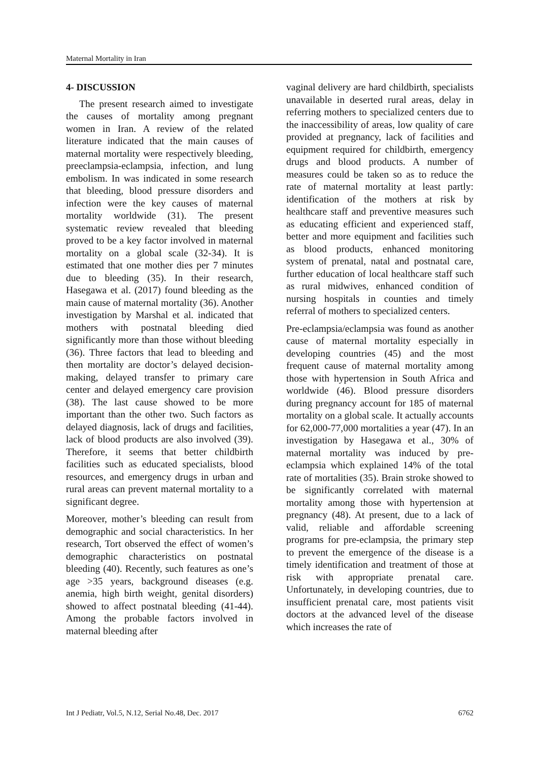Maternal Mortality in Iran
4- DISCUSSION
The present research aimed to investigate the causes of mortality among pregnant women in Iran. A review of the related literature indicated that the main causes of maternal mortality were respectively bleeding, preeclampsia-eclampsia, infection, and lung embolism. In was indicated in some research that bleeding, blood pressure disorders and infection were the key causes of maternal mortality worldwide (31). The present systematic review revealed that bleeding proved to be a key factor involved in maternal mortality on a global scale (32-34). It is estimated that one mother dies per 7 minutes due to bleeding (35). In their research, Hasegawa et al. (2017) found bleeding as the main cause of maternal mortality (36). Another investigation by Marshal et al. indicated that mothers with postnatal bleeding died significantly more than those without bleeding (36). Three factors that lead to bleeding and then mortality are doctor’s delayed decision-making, delayed transfer to primary care center and delayed emergency care provision (38). The last cause showed to be more important than the other two. Such factors as delayed diagnosis, lack of drugs and facilities, lack of blood products are also involved (39). Therefore, it seems that better childbirth facilities such as educated specialists, blood resources, and emergency drugs in urban and rural areas can prevent maternal mortality to a significant degree.
Moreover, mother’s bleeding can result from demographic and social characteristics. In her research, Tort observed the effect of women’s demographic characteristics on postnatal bleeding (40). Recently, such features as one’s age >35 years, background diseases (e.g. anemia, high birth weight, genital disorders) showed to affect postnatal bleeding (41-44). Among the probable factors involved in maternal bleeding after
vaginal delivery are hard childbirth, specialists unavailable in deserted rural areas, delay in referring mothers to specialized centers due to the inaccessibility of areas, low quality of care provided at pregnancy, lack of facilities and equipment required for childbirth, emergency drugs and blood products. A number of measures could be taken so as to reduce the rate of maternal mortality at least partly: identification of the mothers at risk by healthcare staff and preventive measures such as educating efficient and experienced staff, better and more equipment and facilities such as blood products, enhanced monitoring system of prenatal, natal and postnatal care, further education of local healthcare staff such as rural midwives, enhanced condition of nursing hospitals in counties and timely referral of mothers to specialized centers.
Pre-eclampsia/eclampsia was found as another cause of maternal mortality especially in developing countries (45) and the most frequent cause of maternal mortality among those with hypertension in South Africa and worldwide (46). Blood pressure disorders during pregnancy account for 185 of maternal mortality on a global scale. It actually accounts for 62,000-77,000 mortalities a year (47). In an investigation by Hasegawa et al., 30% of maternal mortality was induced by pre-eclampsia which explained 14% of the total rate of mortalities (35). Brain stroke showed to be significantly correlated with maternal mortality among those with hypertension at pregnancy (48). At present, due to a lack of valid, reliable and affordable screening programs for pre-eclampsia, the primary step to prevent the emergence of the disease is a timely identification and treatment of those at risk with appropriate prenatal care. Unfortunately, in developing countries, due to insufficient prenatal care, most patients visit doctors at the advanced level of the disease which increases the rate of
Int J Pediatr, Vol.5, N.12, Serial No.48, Dec. 2017 6762